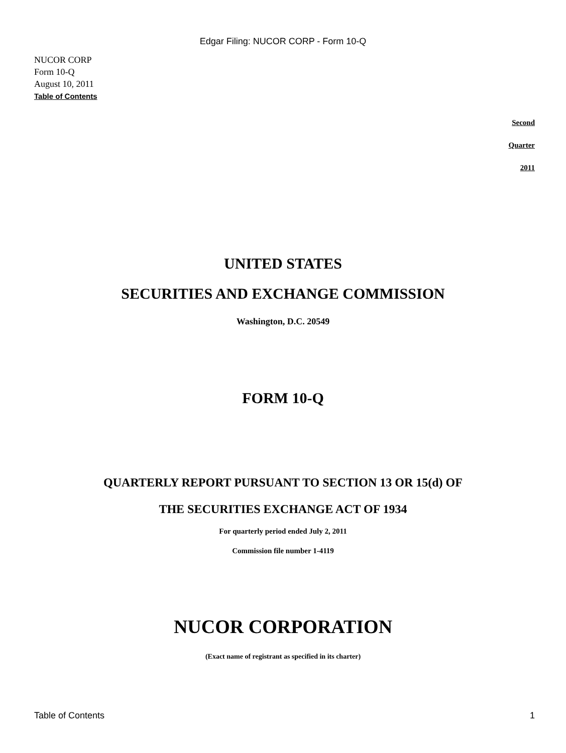Edgar Filing: NUCOR CORP - Form 10-Q
NUCOR CORP
Form 10-Q
August 10, 2011
Table of Contents
Second
Quarter
2011
UNITED STATES
SECURITIES AND EXCHANGE COMMISSION
Washington, D.C. 20549
FORM 10-Q
QUARTERLY REPORT PURSUANT TO SECTION 13 OR 15(d) OF
THE SECURITIES EXCHANGE ACT OF 1934
For quarterly period ended July 2, 2011
Commission file number 1-4119
NUCOR CORPORATION
(Exact name of registrant as specified in its charter)
Table of Contents 1